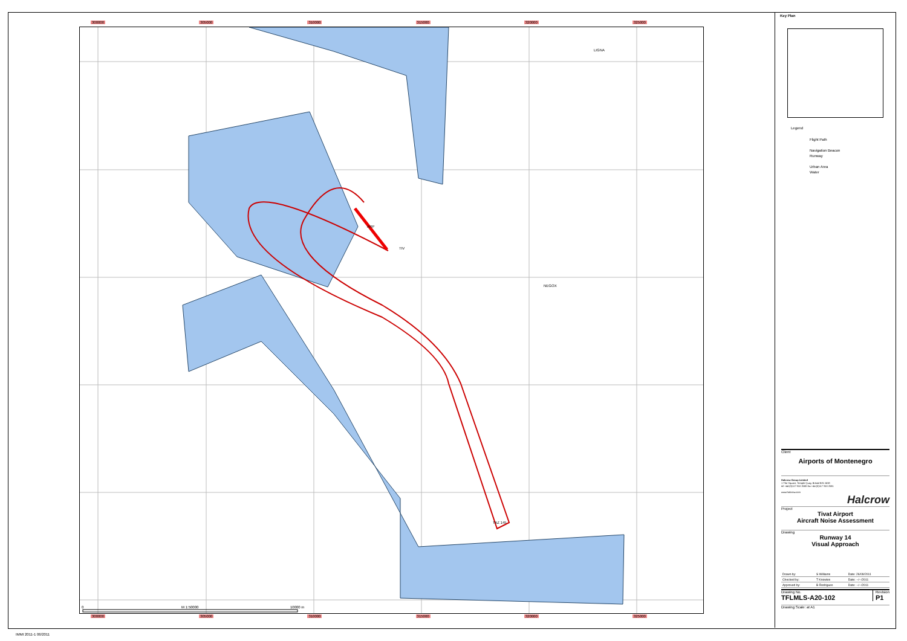300000 305000 310000 315000 320000 325000
ARP
TIV
LIGNA
NEGOX
TAZ 145
M 1:50000
10000 m
0
300000 305000 310000 315000 320000 325000
Key Plan
Legend
Flight Path
Navigation Beacon
Runway
Urban Area
Water
Client
Airports of Montenegro
Halcrow Group Limited
1 The Square, Temple Quay, Bristol BS1 6DG
tel +44 (0)117 910 2580 fax +44 (0)117 910 2581
www.halcrow.com
Halcrow
Project
Tivat Airport
Aircraft Noise Assessment
Drawing
Runway 14
Visual Approach
| Drawn by: | S Williams | Date: 26/09/2011 |
| Checked by: | T Knowles | Date: --/--/2011 |
| Approved by: | B Rodrigues | Date: --/--/2011 |
Drawing No.
TFLMLS-A20-102
Revision
P1
Drawing Scale: at A1
IMMI 2011-1 06/2011